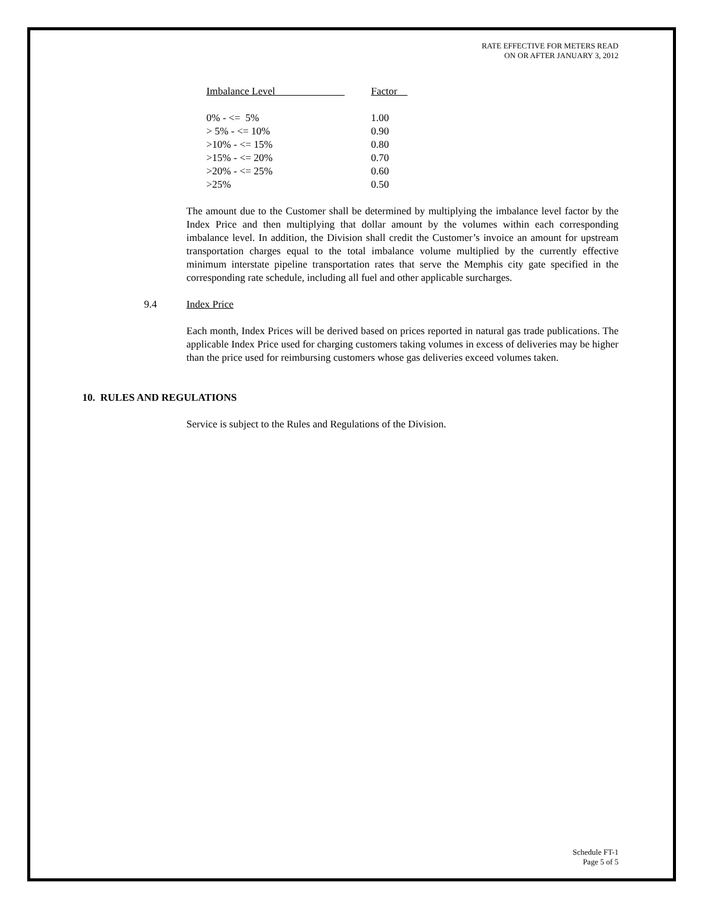RATE EFFECTIVE FOR METERS READ
ON OR AFTER JANUARY 3, 2012
| Imbalance Level | Factor |
| 0% - <= 5% | 1.00 |
| > 5% - <= 10% | 0.90 |
| >10% - <= 15% | 0.80 |
| >15% - <= 20% | 0.70 |
| >20% - <= 25% | 0.60 |
| >25% | 0.50 |
The amount due to the Customer shall be determined by multiplying the imbalance level factor by the Index Price and then multiplying that dollar amount by the volumes within each corresponding imbalance level. In addition, the Division shall credit the Customer’s invoice an amount for upstream transportation charges equal to the total imbalance volume multiplied by the currently effective minimum interstate pipeline transportation rates that serve the Memphis city gate specified in the corresponding rate schedule, including all fuel and other applicable surcharges.
9.4 Index Price
Each month, Index Prices will be derived based on prices reported in natural gas trade publications. The applicable Index Price used for charging customers taking volumes in excess of deliveries may be higher than the price used for reimbursing customers whose gas deliveries exceed volumes taken.
10. RULES AND REGULATIONS
Service is subject to the Rules and Regulations of the Division.
Schedule FT-1
Page 5 of 5